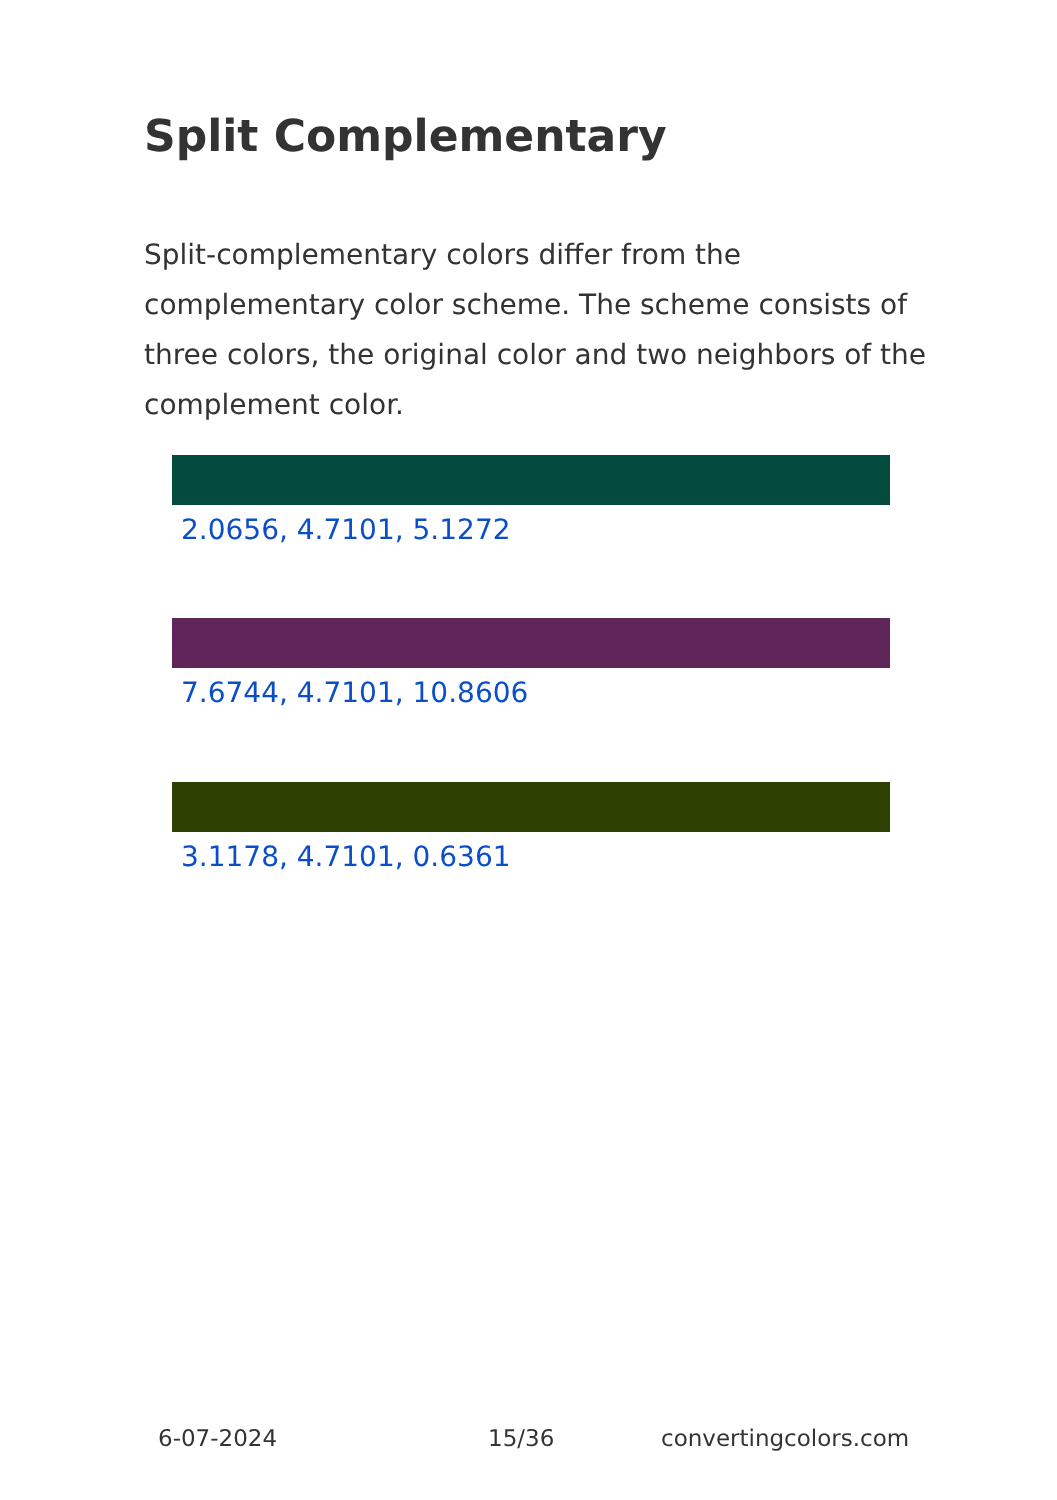Split Complementary
Split-complementary colors differ from the complementary color scheme. The scheme consists of three colors, the original color and two neighbors of the complement color.
2.0656, 4.7101, 5.1272
7.6744, 4.7101, 10.8606
3.1178, 4.7101, 0.6361
6-07-2024 15/36 convertingcolors.com